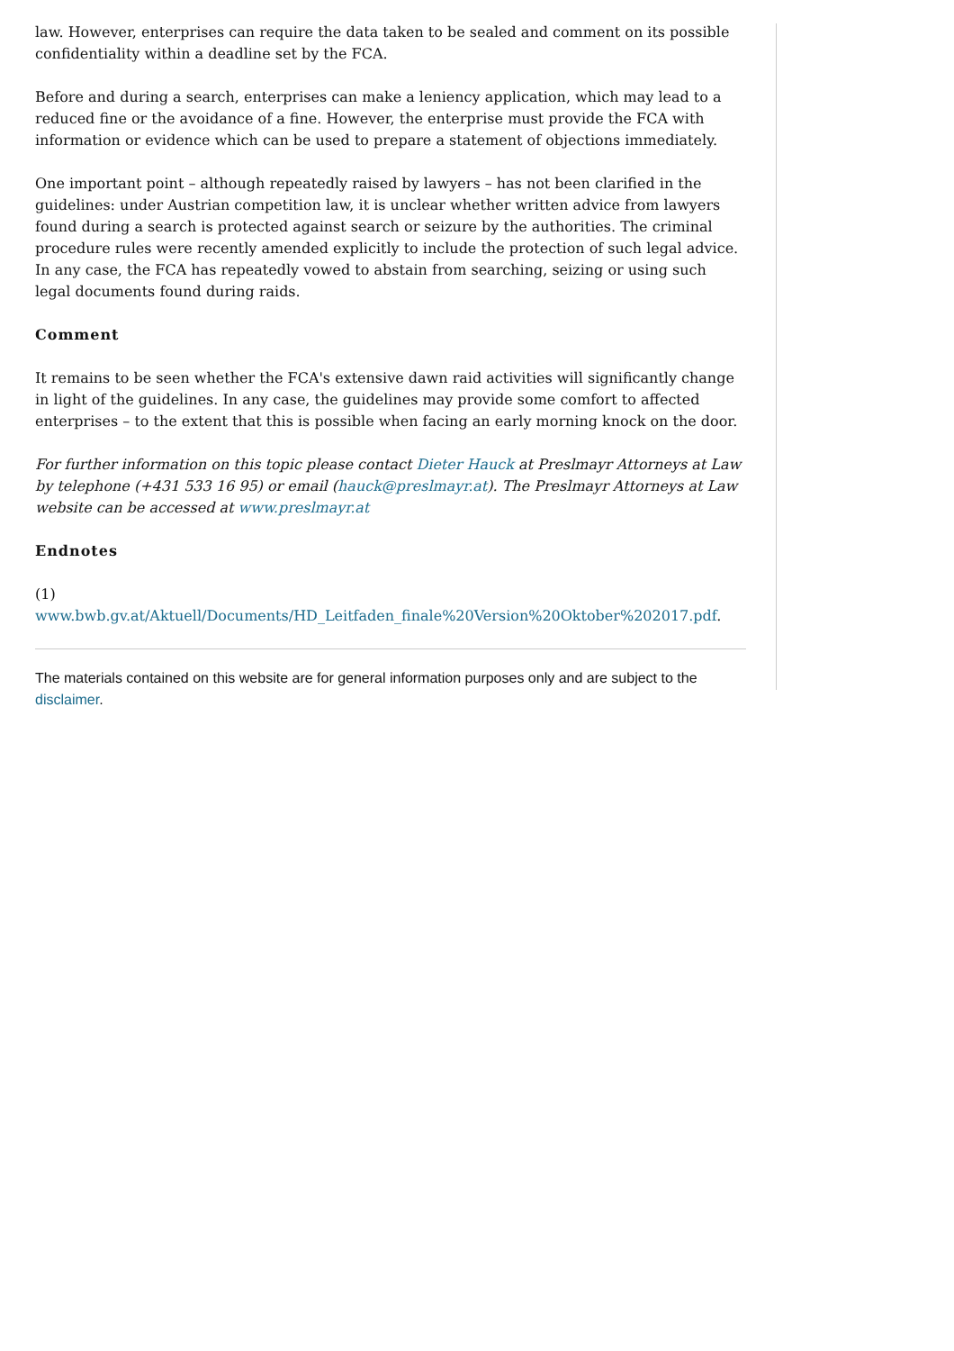law. However, enterprises can require the data taken to be sealed and comment on its possible confidentiality within a deadline set by the FCA.
Before and during a search, enterprises can make a leniency application, which may lead to a reduced fine or the avoidance of a fine. However, the enterprise must provide the FCA with information or evidence which can be used to prepare a statement of objections immediately.
One important point – although repeatedly raised by lawyers – has not been clarified in the guidelines: under Austrian competition law, it is unclear whether written advice from lawyers found during a search is protected against search or seizure by the authorities. The criminal procedure rules were recently amended explicitly to include the protection of such legal advice. In any case, the FCA has repeatedly vowed to abstain from searching, seizing or using such legal documents found during raids.
Comment
It remains to be seen whether the FCA's extensive dawn raid activities will significantly change in light of the guidelines. In any case, the guidelines may provide some comfort to affected enterprises – to the extent that this is possible when facing an early morning knock on the door.
For further information on this topic please contact Dieter Hauck at Preslmayr Attorneys at Law by telephone (+431 533 16 95) or email (hauck@preslmayr.at). The Preslmayr Attorneys at Law website can be accessed at www.preslmayr.at
Endnotes
(1) www.bwb.gv.at/Aktuell/Documents/HD_Leitfaden_finale%20Version%20Oktober%202017.pdf.
The materials contained on this website are for general information purposes only and are subject to the disclaimer.